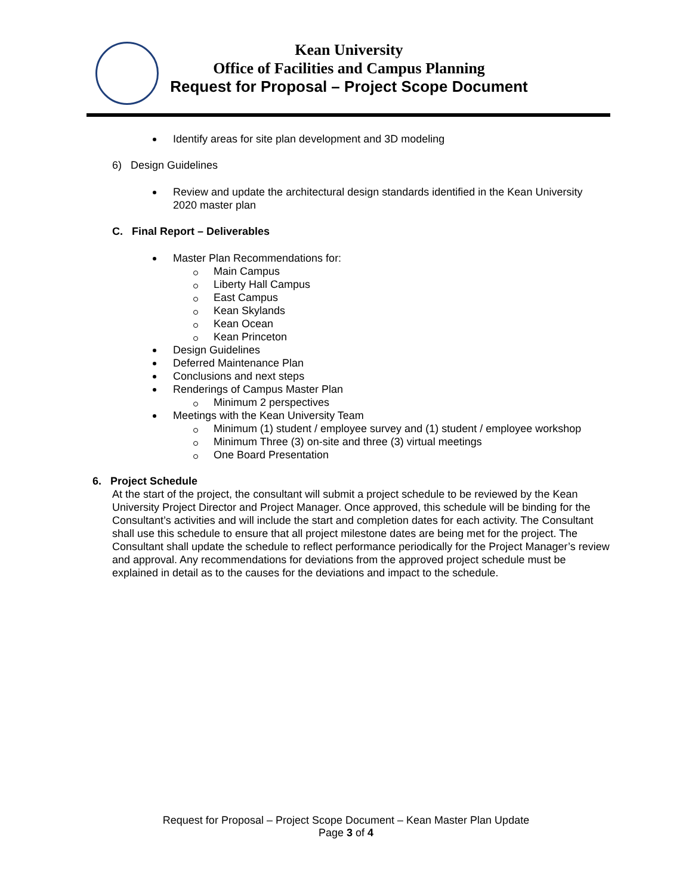Kean University
Office of Facilities and Campus Planning
Request for Proposal – Project Scope Document
Identify areas for site plan development and 3D modeling
6) Design Guidelines
Review and update the architectural design standards identified in the Kean University 2020 master plan
C. Final Report – Deliverables
Master Plan Recommendations for:
Main Campus
Liberty Hall Campus
East Campus
Kean Skylands
Kean Ocean
Kean Princeton
Design Guidelines
Deferred Maintenance Plan
Conclusions and next steps
Renderings of Campus Master Plan
Minimum 2 perspectives
Meetings with the Kean University Team
Minimum (1) student / employee survey and (1) student / employee workshop
Minimum Three (3) on-site and three (3) virtual meetings
One Board Presentation
6. Project Schedule
At the start of the project, the consultant will submit a project schedule to be reviewed by the Kean University Project Director and Project Manager. Once approved, this schedule will be binding for the Consultant’s activities and will include the start and completion dates for each activity. The Consultant shall use this schedule to ensure that all project milestone dates are being met for the project. The Consultant shall update the schedule to reflect performance periodically for the Project Manager’s review and approval. Any recommendations for deviations from the approved project schedule must be explained in detail as to the causes for the deviations and impact to the schedule.
Request for Proposal – Project Scope Document – Kean Master Plan Update
Page 3 of 4